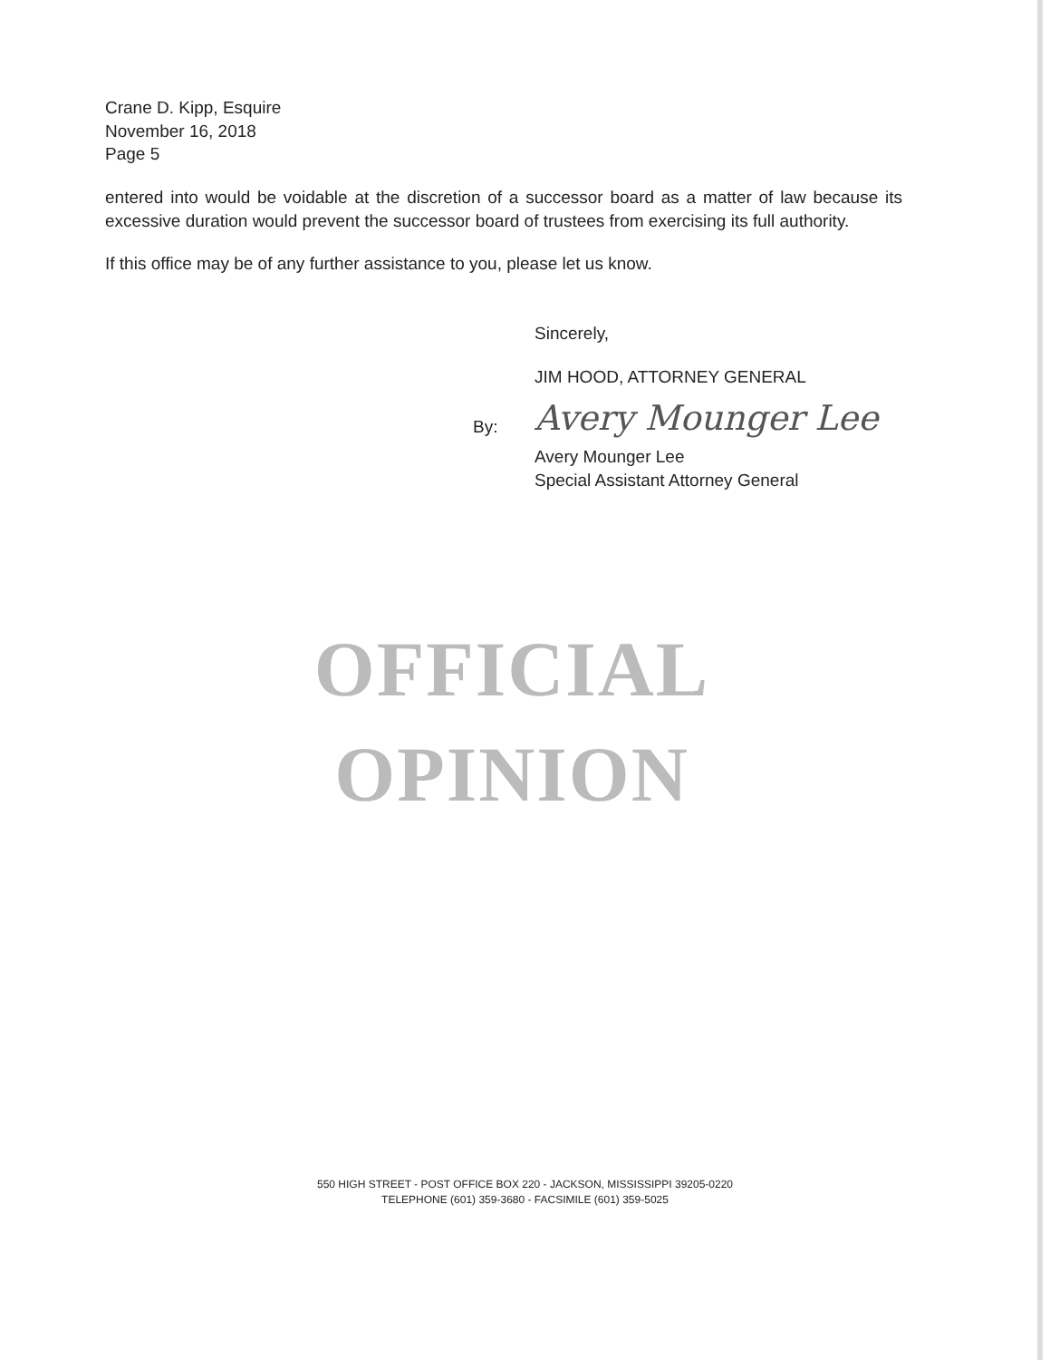Crane D. Kipp, Esquire
November 16, 2018
Page 5
entered into would be voidable at the discretion of a successor board as a matter of law because its excessive duration would prevent the successor board of trustees from exercising its full authority.
If this office may be of any further assistance to you, please let us know.
Sincerely,
JIM HOOD, ATTORNEY GENERAL
Avery Mounger Lee
Avery Mounger Lee
Special Assistant Attorney General
By:
OFFICIAL OPINION
550 HIGH STREET - POST OFFICE BOX 220 - JACKSON, MISSISSIPPI 39205-0220
TELEPHONE (601) 359-3680 - FACSIMILE (601) 359-5025